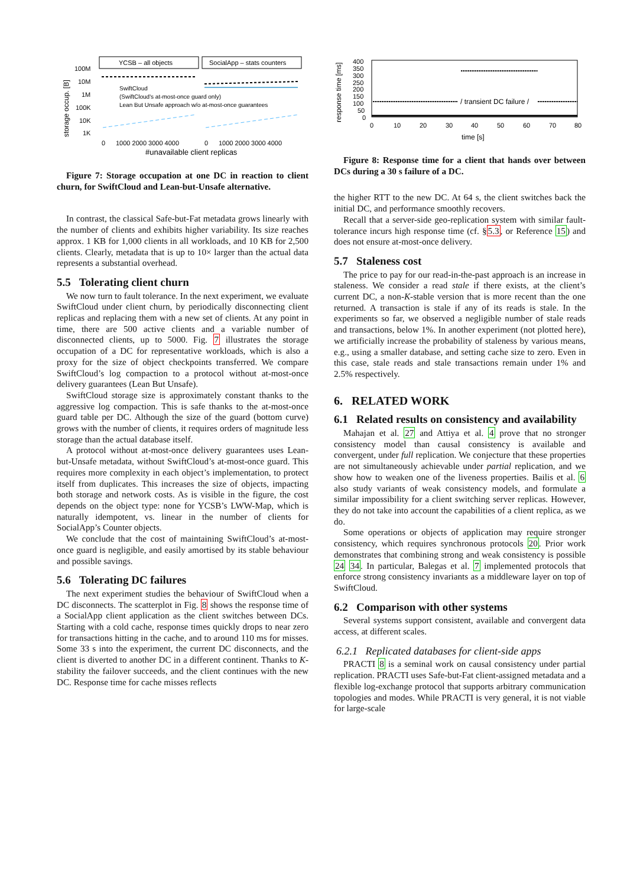storage occup. [B]
100M
10M
1M
100K
10K
1K
YCSB – all objects
SocialApp – stats counters
SwiftCloud
(SwiftCloud's at-most-once guard only)
Lean But Unsafe approach w/o at-most-once guarantees
0
1000 2000 3000 4000
0
1000 2000 3000 4000
#unavailable client replicas
Figure 7: Storage occupation at one DC in reaction to client churn, for SwiftCloud and Lean-but-Unsafe alternative.
In contrast, the classical Safe-but-Fat metadata grows linearly with the number of clients and exhibits higher variability. Its size reaches approx. 1 KB for 1,000 clients in all workloads, and 10 KB for 2,500 clients. Clearly, metadata that is up to 10× larger than the actual data represents a substantial overhead.
5.5 Tolerating client churn
We now turn to fault tolerance. In the next experiment, we evaluate SwiftCloud under client churn, by periodically disconnecting client replicas and replacing them with a new set of clients. At any point in time, there are 500 active clients and a variable number of disconnected clients, up to 5000. Fig. 7 illustrates the storage occupation of a DC for representative workloads, which is also a proxy for the size of object checkpoints transferred. We compare SwiftCloud’s log compaction to a protocol without at-most-once delivery guarantees (Lean But Unsafe).
SwiftCloud storage size is approximately constant thanks to the aggressive log compaction. This is safe thanks to the at-most-once guard table per DC. Although the size of the guard (bottom curve) grows with the number of clients, it requires orders of magnitude less storage than the actual database itself.
A protocol without at-most-once delivery guarantees uses Lean-but-Unsafe metadata, without SwiftCloud’s at-most-once guard. This requires more complexity in each object’s implementation, to protect itself from duplicates. This increases the size of objects, impacting both storage and network costs. As is visible in the figure, the cost depends on the object type: none for YCSB’s LWW-Map, which is naturally idempotent, vs. linear in the number of clients for SocialApp’s Counter objects.
We conclude that the cost of maintaining SwiftCloud’s at-most-once guard is negligible, and easily amortised by its stable behaviour and possible savings.
5.6 Tolerating DC failures
The next experiment studies the behaviour of SwiftCloud when a DC disconnects. The scatterplot in Fig. 8 shows the response time of a SocialApp client application as the client switches between DCs. Starting with a cold cache, response times quickly drops to near zero for transactions hitting in the cache, and to around 110 ms for misses. Some 33 s into the experiment, the current DC disconnects, and the client is diverted to another DC in a different continent. Thanks to K-stability the failover succeeds, and the client continues with the new DC. Response time for cache misses reflects
response time [ms]
400
350
300
250
200
150
100
50
0
/ transient DC failure /
0
10
20
30
40
50
60
70
80
time [s]
Figure 8: Response time for a client that hands over between DCs during a 30 s failure of a DC.
the higher RTT to the new DC. At 64 s, the client switches back the initial DC, and performance smoothly recovers.
Recall that a server-side geo-replication system with similar fault-tolerance incurs high response time (cf. §5.3, or Reference 15) and does not ensure at-most-once delivery.
5.7 Staleness cost
The price to pay for our read-in-the-past approach is an increase in staleness. We consider a read stale if there exists, at the client’s current DC, a non-K-stable version that is more recent than the one returned. A transaction is stale if any of its reads is stale. In the experiments so far, we observed a negligible number of stale reads and transactions, below 1%. In another experiment (not plotted here), we artificially increase the probability of staleness by various means, e.g., using a smaller database, and setting cache size to zero. Even in this case, stale reads and stale transactions remain under 1% and 2.5% respectively.
6. RELATED WORK
6.1 Related results on consistency and availability
Mahajan et al. 27 and Attiya et al. 4 prove that no stronger consistency model than causal consistency is available and convergent, under full replication. We conjecture that these properties are not simultaneously achievable under partial replication, and we show how to weaken one of the liveness properties. Bailis et al. 6 also study variants of weak consistency models, and formulate a similar impossibility for a client switching server replicas. However, they do not take into account the capabilities of a client replica, as we do.
Some operations or objects of application may require stronger consistency, which requires synchronous protocols 20. Prior work demonstrates that combining strong and weak consistency is possible 24 34. In particular, Balegas et al. 7 implemented protocols that enforce strong consistency invariants as a middleware layer on top of SwiftCloud.
6.2 Comparison with other systems
Several systems support consistent, available and convergent data access, at different scales.
6.2.1 Replicated databases for client-side apps
PRACTI 8 is a seminal work on causal consistency under partial replication. PRACTI uses Safe-but-Fat client-assigned metadata and a flexible log-exchange protocol that supports arbitrary communication topologies and modes. While PRACTI is very general, it is not viable for large-scale